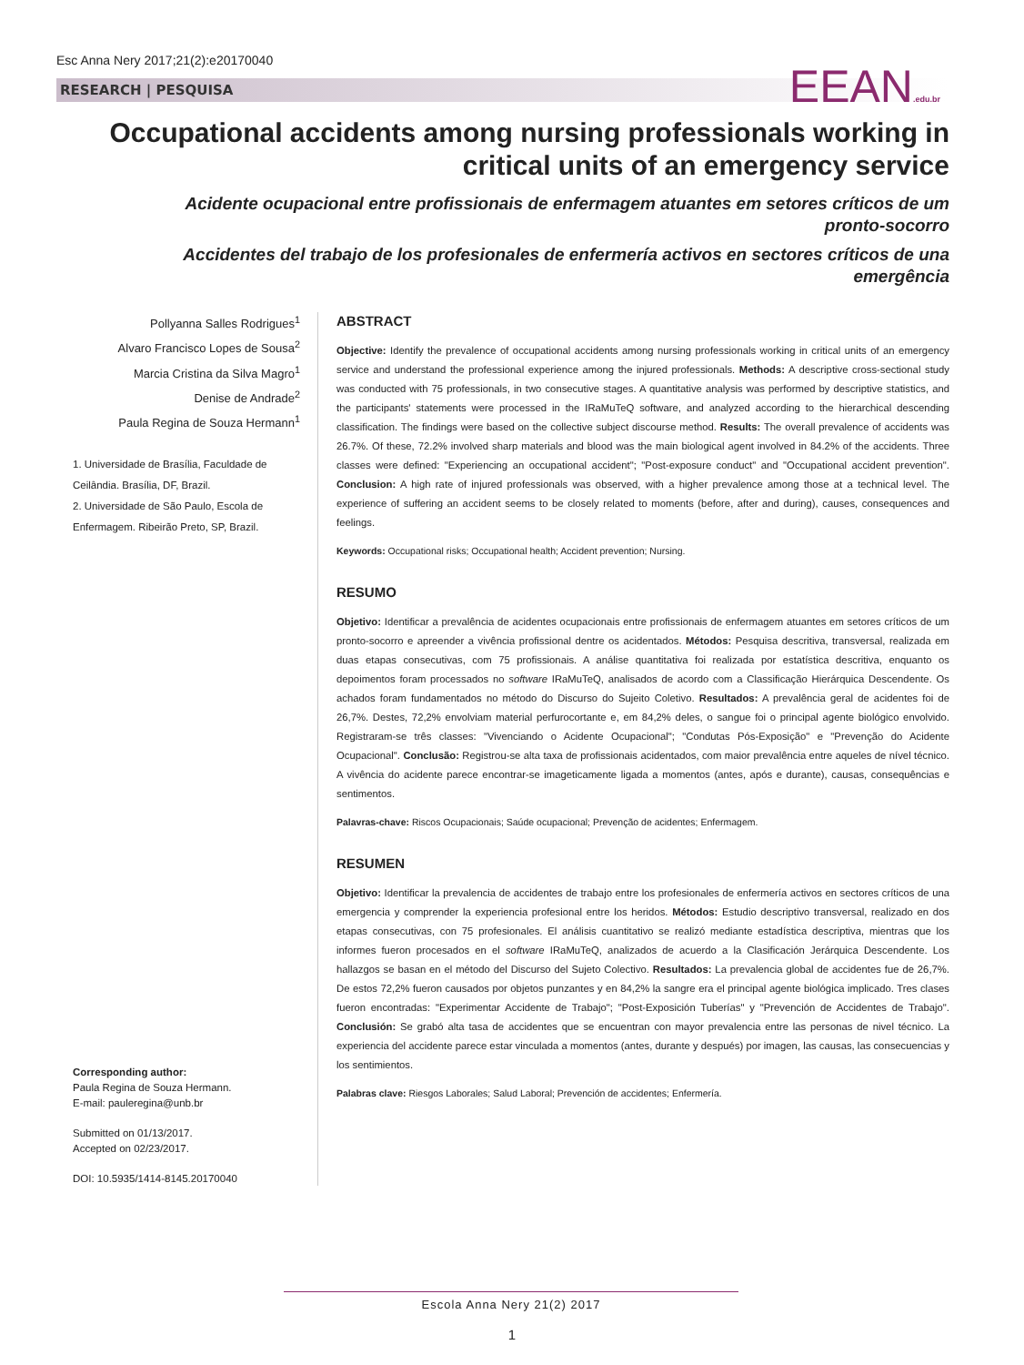Esc Anna Nery 2017;21(2):e20170040
RESEARCH | PESQUISA EEAN.edu.br
Occupational accidents among nursing professionals working in critical units of an emergency service
Acidente ocupacional entre profissionais de enfermagem atuantes em setores críticos de um pronto-socorro
Accidentes del trabajo de los profesionales de enfermería activos en sectores críticos de una emergência
Pollyanna Salles Rodrigues<sup>1</sup>
Alvaro Francisco Lopes de Sousa<sup>2</sup>
Marcia Cristina da Silva Magro<sup>1</sup>
Denise de Andrade<sup>2</sup>
Paula Regina de Souza Hermann<sup>1</sup>
1. Universidade de Brasília, Faculdade de Ceilândia. Brasília, DF, Brazil.
2. Universidade de São Paulo, Escola de Enfermagem. Ribeirão Preto, SP, Brazil.
Corresponding author:
Paula Regina de Souza Hermann.
E-mail: pauleregina@unb.br
Submitted on 01/13/2017.
Accepted on 02/23/2017.
DOI: 10.5935/1414-8145.20170040
ABSTRACT
Objective: Identify the prevalence of occupational accidents among nursing professionals working in critical units of an emergency service and understand the professional experience among the injured professionals. Methods: A descriptive cross-sectional study was conducted with 75 professionals, in two consecutive stages. A quantitative analysis was performed by descriptive statistics, and the participants' statements were processed in the IRaMuTeQ software, and analyzed according to the hierarchical descending classification. The findings were based on the collective subject discourse method. Results: The overall prevalence of accidents was 26.7%. Of these, 72.2% involved sharp materials and blood was the main biological agent involved in 84.2% of the accidents. Three classes were defined: "Experiencing an occupational accident"; "Post-exposure conduct" and "Occupational accident prevention". Conclusion: A high rate of injured professionals was observed, with a higher prevalence among those at a technical level. The experience of suffering an accident seems to be closely related to moments (before, after and during), causes, consequences and feelings.
Keywords: Occupational risks; Occupational health; Accident prevention; Nursing.
RESUMO
Objetivo: Identificar a prevalência de acidentes ocupacionais entre profissionais de enfermagem atuantes em setores críticos de um pronto-socorro e apreender a vivência profissional dentre os acidentados. Métodos: Pesquisa descritiva, transversal, realizada em duas etapas consecutivas, com 75 profissionais. A análise quantitativa foi realizada por estatística descritiva, enquanto os depoimentos foram processados no software IRaMuTeQ, analisados de acordo com a Classificação Hierárquica Descendente. Os achados foram fundamentados no método do Discurso do Sujeito Coletivo. Resultados: A prevalência geral de acidentes foi de 26,7%. Destes, 72,2% envolviam material perfurocortante e, em 84,2% deles, o sangue foi o principal agente biológico envolvido. Registraram-se três classes: "Vivenciando o Acidente Ocupacional"; "Condutas Pós-Exposição" e "Prevenção do Acidente Ocupacional". Conclusão: Registrou-se alta taxa de profissionais acidentados, com maior prevalência entre aqueles de nível técnico. A vivência do acidente parece encontrar-se imageticamente ligada a momentos (antes, após e durante), causas, consequências e sentimentos.
Palavras-chave: Riscos Ocupacionais; Saúde ocupacional; Prevenção de acidentes; Enfermagem.
RESUMEN
Objetivo: Identificar la prevalencia de accidentes de trabajo entre los profesionales de enfermería activos en sectores críticos de una emergencia y comprender la experiencia profesional entre los heridos. Métodos: Estudio descriptivo transversal, realizado en dos etapas consecutivas, con 75 profesionales. El análisis cuantitativo se realizó mediante estadística descriptiva, mientras que los informes fueron procesados en el software IRaMuTeQ, analizados de acuerdo a la Clasificación Jerárquica Descendente. Los hallazgos se basan en el método del Discurso del Sujeto Colectivo. Resultados: La prevalencia global de accidentes fue de 26,7%. De estos 72,2% fueron causados por objetos punzantes y en 84,2% la sangre era el principal agente biológica implicado. Tres clases fueron encontradas: "Experimentar Accidente de Trabajo"; "Post-Exposición Tuberías" y "Prevención de Accidentes de Trabajo". Conclusión: Se grabó alta tasa de accidentes que se encuentran con mayor prevalencia entre las personas de nivel técnico. La experiencia del accidente parece estar vinculada a momentos (antes, durante y después) por imagen, las causas, las consecuencias y los sentimientos.
Palabras clave: Riesgos Laborales; Salud Laboral; Prevención de accidentes; Enfermería.
Escola Anna Nery 21(2) 2017
1